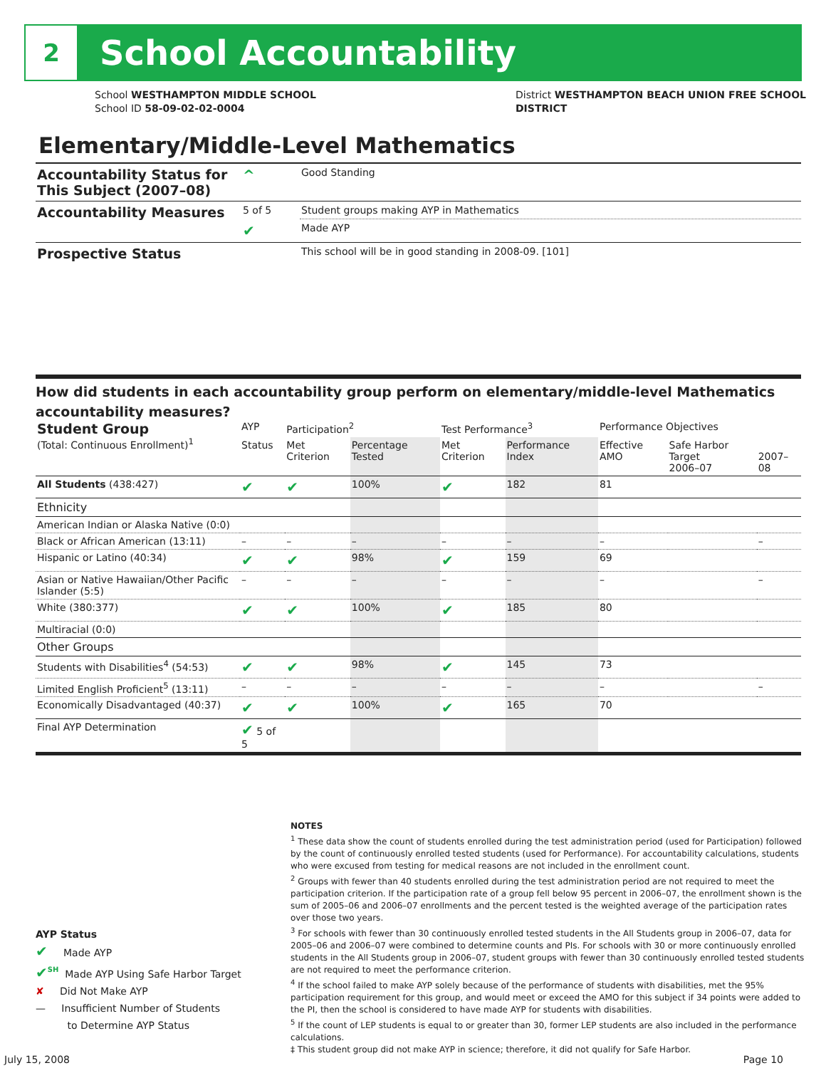2
School Accountability
School WESTHAMPTON MIDDLE SCHOOL
School ID 58-09-02-02-0004
District WESTHAMPTON BEACH UNION FREE SCHOOL
DISTRICT
Elementary/Middle-Level Mathematics
| Accountability Status for This Subject (2007–08) | ^ | Good Standing |
| Accountability Measures | 5 of 5 | Student groups making AYP in Mathematics |
| | ✔ | Made AYP |
| Prospective Status | | This school will be in good standing in 2008-09. [101] |
How did students in each accountability group perform on elementary/middle-level Mathematics accountability measures?
| Student Group (Total: Continuous Enrollment)<sup>1</sup> | AYP | Participation<sup>2</sup> | | Test Performance<sup>3</sup> | | Performance Objectives | | |
| --- | --- | --- | --- | --- | --- | --- | --- | --- |
| | Status | Met Criterion | Percentage Tested | Met Criterion | Performance Index | Effective AMO | Safe Harbor Target 2006–07 | 2007–08 |
| All Students (438:427) | ✔ | ✔ | 100% | ✔ | 182 | 81 | | |
| Ethnicity | | | | | | | | |
| American Indian or Alaska Native (0:0) | | | | | | | | |
| Black or African American (13:11) | – | – | – | – | – | – | | – |
| Hispanic or Latino (40:34) | ✔ | ✔ | 98% | ✔ | 159 | 69 | | |
| Asian or Native Hawaiian/Other Pacific Islander (5:5) | – | – | – | – | – | – | | – |
| White (380:377) | ✔ | ✔ | 100% | ✔ | 185 | 80 | | |
| Multiracial (0:0) | | | | | | | | |
| Other Groups | | | | | | | | |
| Students with Disabilities<sup>4</sup> (54:53) | ✔ | ✔ | 98% | ✔ | 145 | 73 | | |
| Limited English Proficient<sup>5</sup> (13:11) | – | – | – | – | – | – | | – |
| Economically Disadvantaged (40:37) | ✔ | ✔ | 100% | ✔ | 165 | 70 | | |
| Final AYP Determination | ✔ 5 of 5 | | | | | | | |
NOTES
<sup>1</sup> These data show the count of students enrolled during the test administration period (used for Participation) followed by the count of continuously enrolled tested students (used for Performance). For accountability calculations, students who were excused from testing for medical reasons are not included in the enrollment count.
<sup>2</sup> Groups with fewer than 40 students enrolled during the test administration period are not required to meet the participation criterion. If the participation rate of a group fell below 95 percent in 2006–07, the enrollment shown is the sum of 2005–06 and 2006–07 enrollments and the percent tested is the weighted average of the participation rates over those two years.
<sup>3</sup> For schools with fewer than 30 continuously enrolled tested students in the All Students group in 2006–07, data for 2005–06 and 2006–07 were combined to determine counts and PIs. For schools with 30 or more continuously enrolled students in the All Students group in 2006–07, student groups with fewer than 30 continuously enrolled tested students are not required to meet the performance criterion.
<sup>4</sup> If the school failed to make AYP solely because of the performance of students with disabilities, met the 95% participation requirement for this group, and would meet or exceed the AMO for this subject if 34 points were added to the PI, then the school is considered to have made AYP for students with disabilities.
<sup>5</sup> If the count of LEP students is equal to or greater than 30, former LEP students are also included in the performance calculations.
‡ This student group did not make AYP in science; therefore, it did not qualify for Safe Harbor.
AYP Status
✔ Made AYP
✔<sup>SH</sup> Made AYP Using Safe Harbor Target
✘ Did Not Make AYP
— Insufficient Number of Students
to Determine AYP Status
July 15, 2008 Page 10